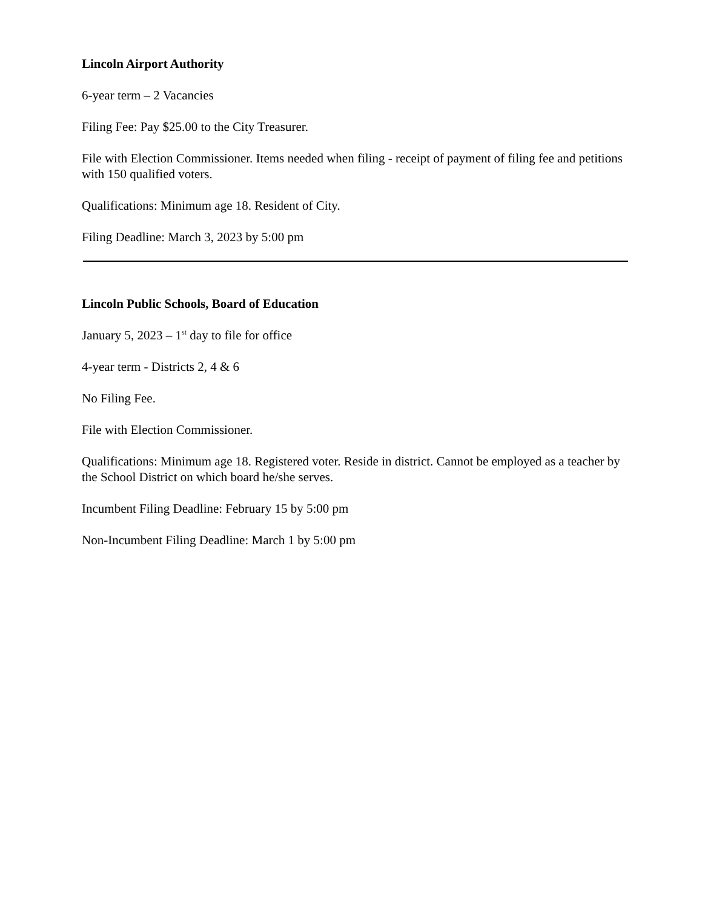Lincoln Airport Authority
6-year term – 2 Vacancies
Filing Fee: Pay $25.00 to the City Treasurer.
File with Election Commissioner. Items needed when filing - receipt of payment of filing fee and petitions with 150 qualified voters.
Qualifications: Minimum age 18. Resident of City.
Filing Deadline: March 3, 2023 by 5:00 pm
Lincoln Public Schools, Board of Education
January 5, 2023 – 1<sup>st</sup> day to file for office
4-year term - Districts 2, 4 & 6
No Filing Fee.
File with Election Commissioner.
Qualifications: Minimum age 18. Registered voter. Reside in district. Cannot be employed as a teacher by the School District on which board he/she serves.
Incumbent Filing Deadline: February 15 by 5:00 pm
Non-Incumbent Filing Deadline: March 1 by 5:00 pm